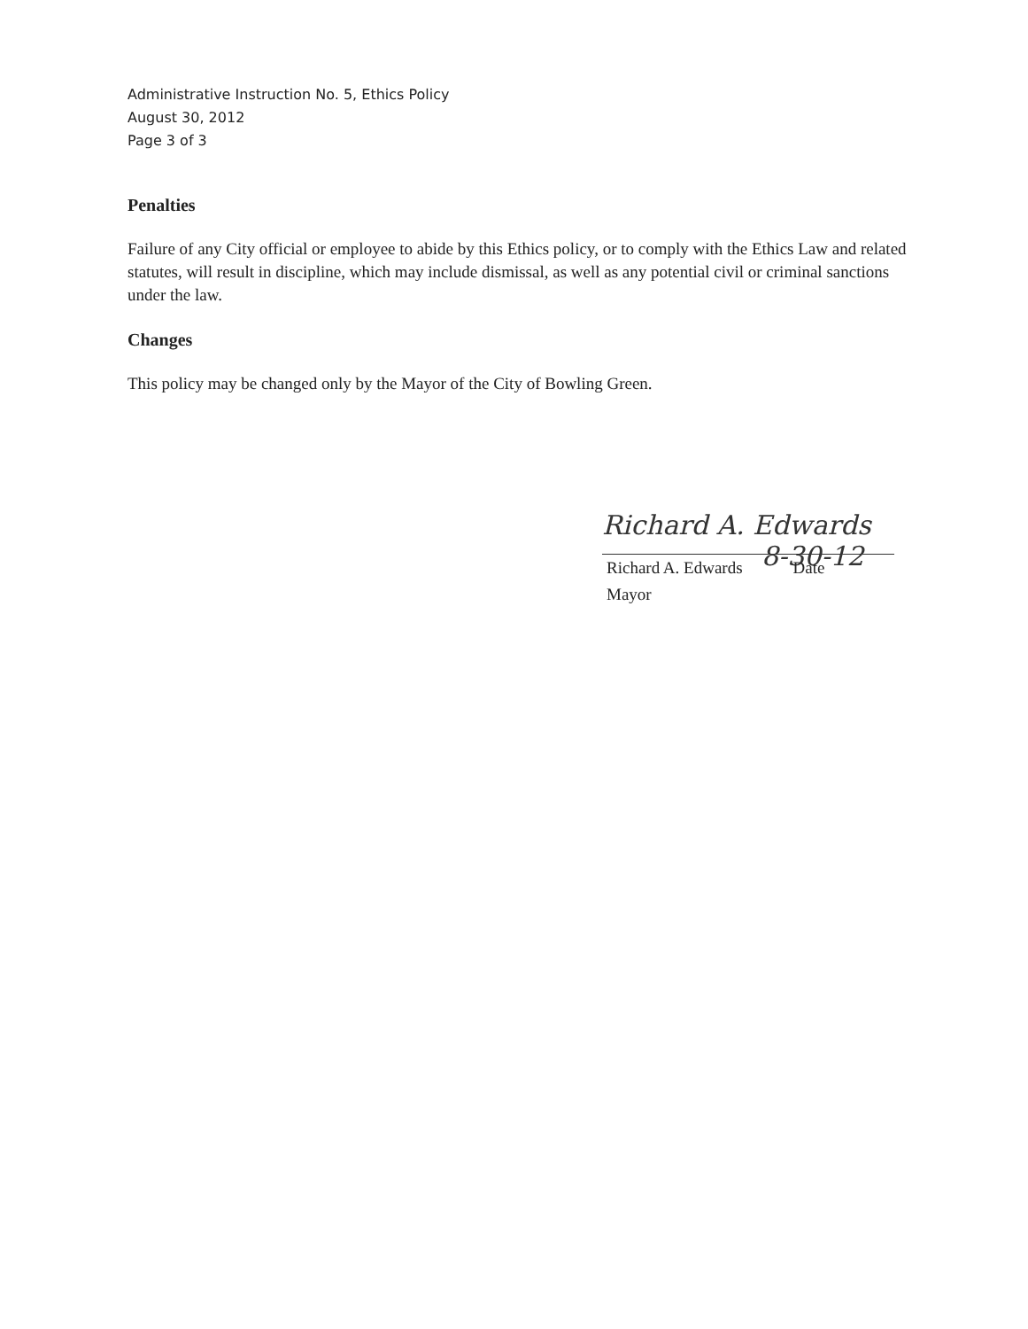Administrative Instruction No. 5, Ethics Policy
August 30, 2012
Page 3 of 3
Penalties
Failure of any City official or employee to abide by this Ethics policy, or to comply with the Ethics Law and related statutes, will result in discipline, which may include dismissal, as well as any potential civil or criminal sanctions under the law.
Changes
This policy may be changed only by the Mayor of the City of Bowling Green.
Richard A. Edwards 8-30-12
Richard A. Edwards Date
Mayor